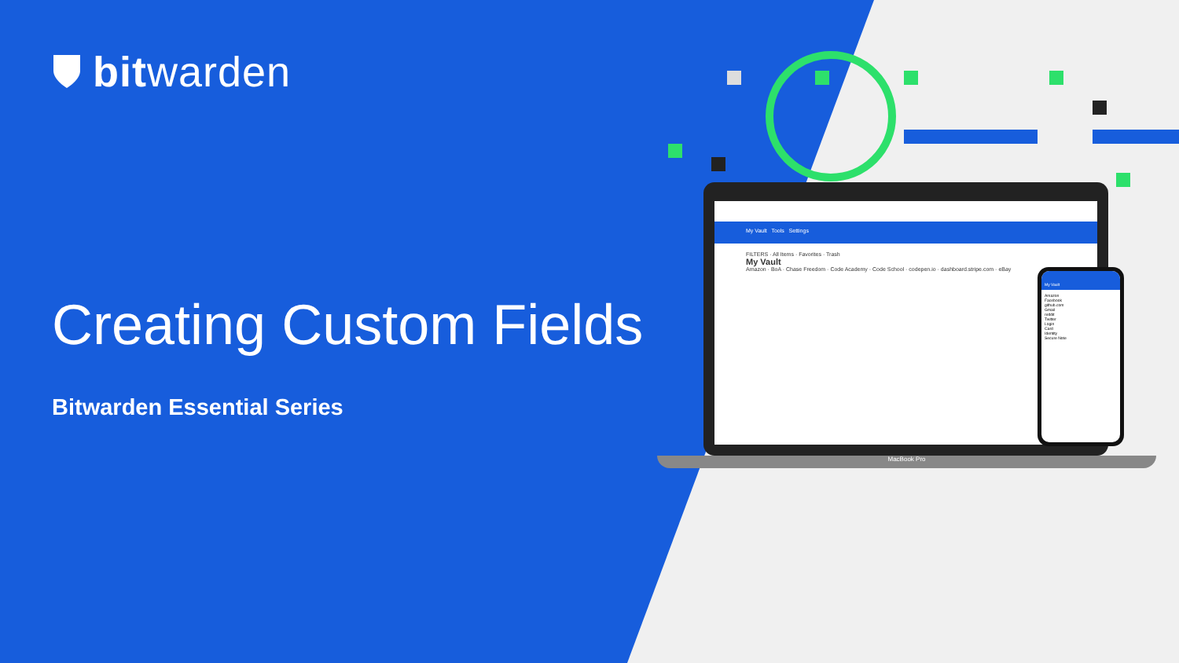bitwarden
Creating Custom Fields
Bitwarden Essential Series
My Vault Tools Settings
FILTERS · All Items · Favorites · Trash
My Vault
Amazon · BoA · Chase Freedom · Code Academy · Code School · codepen.io · dashboard.stripe.com · eBay
MacBook Pro
My Vault
Amazon
Facebook
github.com
Gmail
reddit
Twitter
Login
Card
Identity
Secure Note